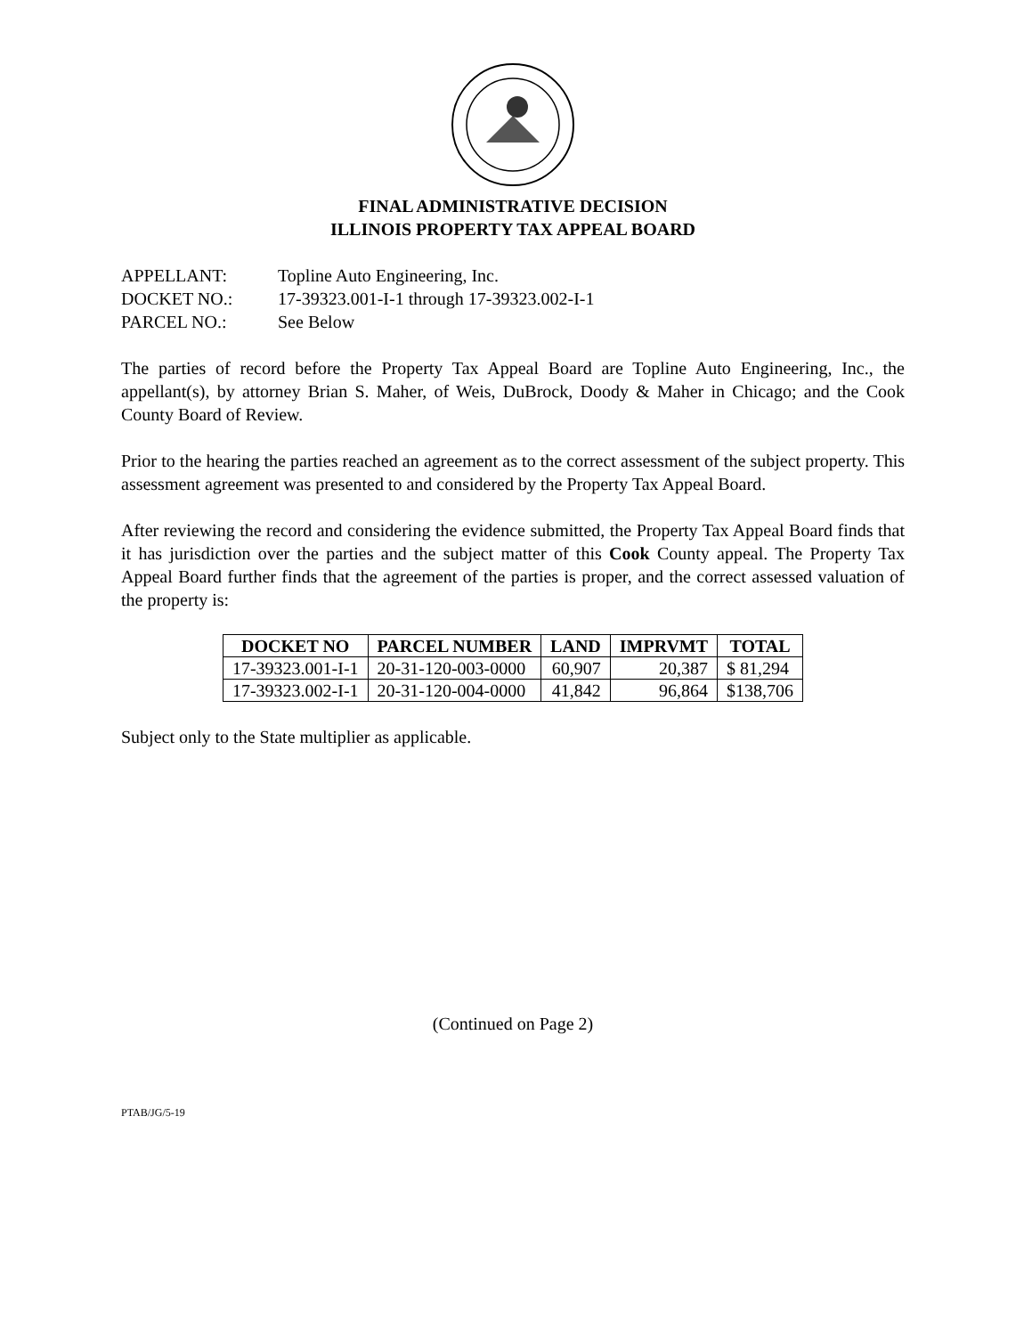FINAL ADMINISTRATIVE DECISION
ILLINOIS PROPERTY TAX APPEAL BOARD
APPELLANT: Topline Auto Engineering, Inc.
DOCKET NO.: 17-39323.001-I-1 through 17-39323.002-I-1
PARCEL NO.: See Below
The parties of record before the Property Tax Appeal Board are Topline Auto Engineering, Inc., the appellant(s), by attorney Brian S. Maher, of Weis, DuBrock, Doody & Maher in Chicago; and the Cook County Board of Review.
Prior to the hearing the parties reached an agreement as to the correct assessment of the subject property. This assessment agreement was presented to and considered by the Property Tax Appeal Board.
After reviewing the record and considering the evidence submitted, the Property Tax Appeal Board finds that it has jurisdiction over the parties and the subject matter of this Cook County appeal. The Property Tax Appeal Board further finds that the agreement of the parties is proper, and the correct assessed valuation of the property is:
| DOCKET NO | PARCEL NUMBER | LAND | IMPRVMT | TOTAL |
| --- | --- | --- | --- | --- |
| 17-39323.001-I-1 | 20-31-120-003-0000 | 60,907 | 20,387 | $ 81,294 |
| 17-39323.002-I-1 | 20-31-120-004-0000 | 41,842 | 96,864 | $138,706 |
Subject only to the State multiplier as applicable.
(Continued on Page 2)
PTAB/JG/5-19